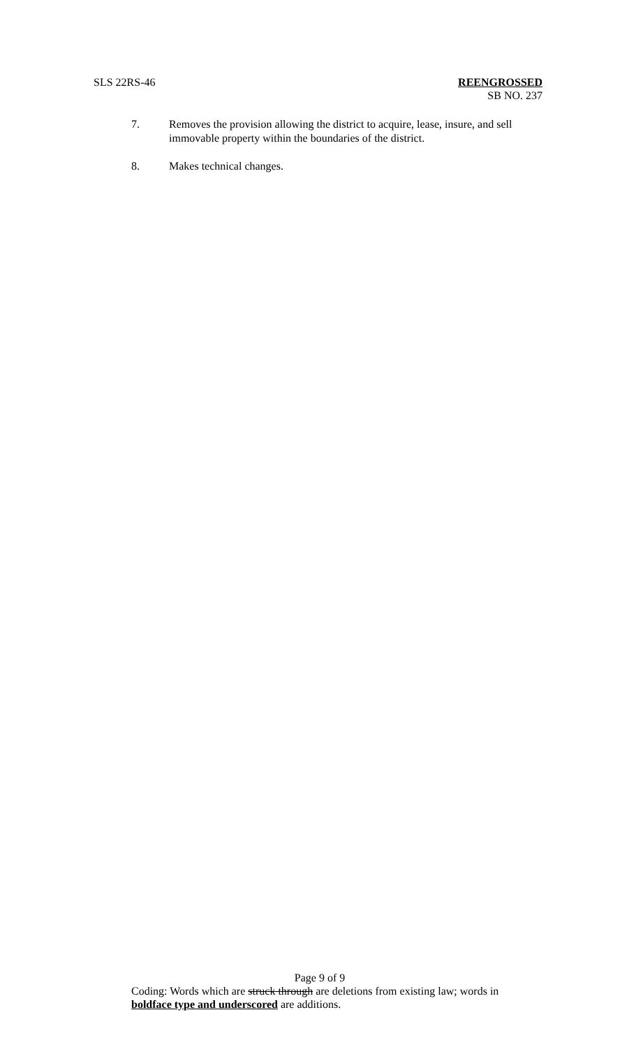SLS 22RS-46 REENGROSSED
SB NO. 237
7. Removes the provision allowing the district to acquire, lease, insure, and sell immovable property within the boundaries of the district.
8. Makes technical changes.
Page 9 of 9
Coding: Words which are struck through are deletions from existing law; words in boldface type and underscored are additions.